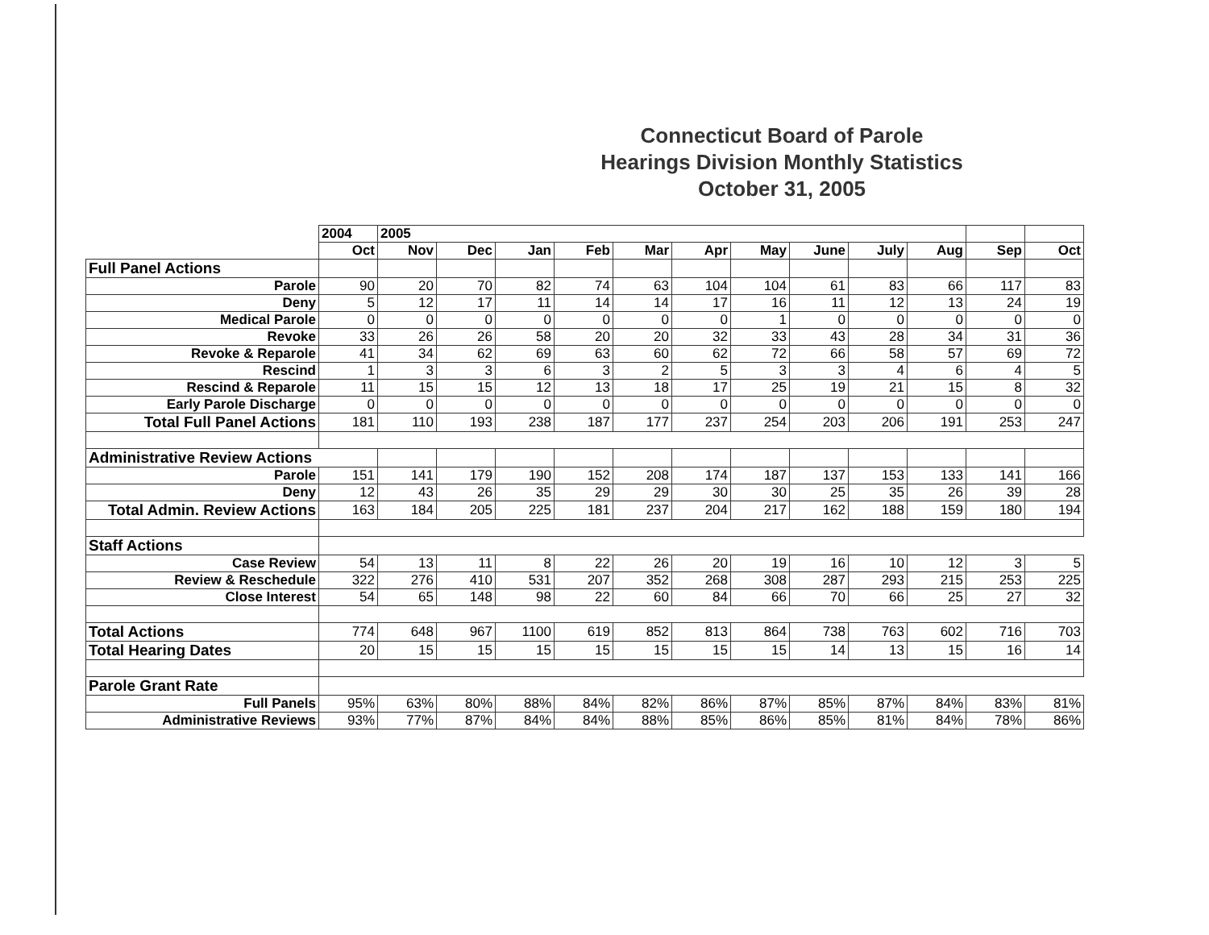Connecticut Board of Parole
Hearings Division Monthly Statistics
October 31, 2005
| | 2004 | 2005 | | | | | | | | | | | |
| | Oct | Nov | Dec | Jan | Feb | Mar | Apr | May | June | July | Aug | Sep | Oct |
| Full Panel Actions | | | | | | | | | | | | | |
| Parole | 90 | 20 | 70 | 82 | 74 | 63 | 104 | 104 | 61 | 83 | 66 | 117 | 83 |
| Deny | 5 | 12 | 17 | 11 | 14 | 14 | 17 | 16 | 11 | 12 | 13 | 24 | 19 |
| Medical Parole | 0 | 0 | 0 | 0 | 0 | 0 | 0 | 1 | 0 | 0 | 0 | 0 | 0 |
| Revoke | 33 | 26 | 26 | 58 | 20 | 20 | 32 | 33 | 43 | 28 | 34 | 31 | 36 |
| Revoke & Reparole | 41 | 34 | 62 | 69 | 63 | 60 | 62 | 72 | 66 | 58 | 57 | 69 | 72 |
| Rescind | 1 | 3 | 3 | 6 | 3 | 2 | 5 | 3 | 3 | 4 | 6 | 4 | 5 |
| Rescind & Reparole | 11 | 15 | 15 | 12 | 13 | 18 | 17 | 25 | 19 | 21 | 15 | 8 | 32 |
| Early Parole Discharge | 0 | 0 | 0 | 0 | 0 | 0 | 0 | 0 | 0 | 0 | 0 | 0 | 0 |
| Total Full Panel Actions | 181 | 110 | 193 | 238 | 187 | 177 | 237 | 254 | 203 | 206 | 191 | 253 | 247 |
| Administrative Review Actions | | | | | | | | | | | | | |
| Parole | 151 | 141 | 179 | 190 | 152 | 208 | 174 | 187 | 137 | 153 | 133 | 141 | 166 |
| Deny | 12 | 43 | 26 | 35 | 29 | 29 | 30 | 30 | 25 | 35 | 26 | 39 | 28 |
| Total Admin. Review Actions | 163 | 184 | 205 | 225 | 181 | 237 | 204 | 217 | 162 | 188 | 159 | 180 | 194 |
| Staff Actions | | | | | | | | | | | | | |
| Case Review | 54 | 13 | 11 | 8 | 22 | 26 | 20 | 19 | 16 | 10 | 12 | 3 | 5 |
| Review & Reschedule | 322 | 276 | 410 | 531 | 207 | 352 | 268 | 308 | 287 | 293 | 215 | 253 | 225 |
| Close Interest | 54 | 65 | 148 | 98 | 22 | 60 | 84 | 66 | 70 | 66 | 25 | 27 | 32 |
| Total Actions | 774 | 648 | 967 | 1100 | 619 | 852 | 813 | 864 | 738 | 763 | 602 | 716 | 703 |
| Total Hearing Dates | 20 | 15 | 15 | 15 | 15 | 15 | 15 | 15 | 14 | 13 | 15 | 16 | 14 |
| Parole Grant Rate | | | | | | | | | | | | | |
| Full Panels | 95% | 63% | 80% | 88% | 84% | 82% | 86% | 87% | 85% | 87% | 84% | 83% | 81% |
| Administrative Reviews | 93% | 77% | 87% | 84% | 84% | 88% | 85% | 86% | 85% | 81% | 84% | 78% | 86% |